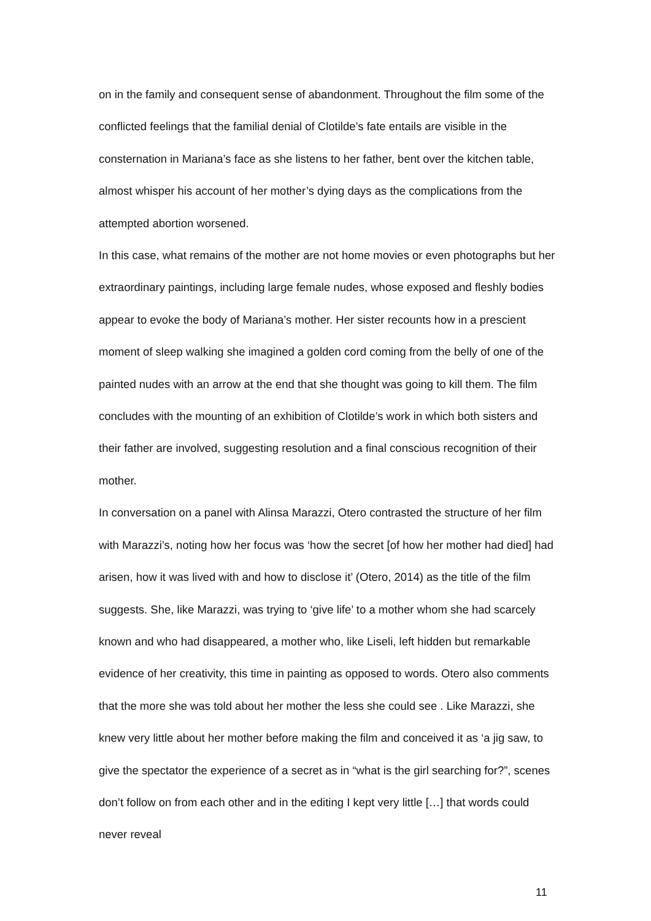on in the family and consequent sense of abandonment. Throughout the film some of the conflicted feelings that the familial denial of Clotilde’s fate entails are visible in the consternation in Mariana’s face as she listens to her father, bent over the kitchen table, almost whisper his account of her mother’s dying days as the complications from the attempted abortion worsened.
In this case, what remains of the mother are not home movies or even photographs but her extraordinary paintings, including large female nudes, whose exposed and fleshly bodies appear to evoke the body of Mariana’s mother. Her sister recounts how in a prescient moment of sleep walking she imagined a golden cord coming from the belly of one of the painted nudes with an arrow at the end that she thought was going to kill them. The film concludes with the mounting of an exhibition of Clotilde’s work in which both sisters and their father are involved, suggesting resolution and a final conscious recognition of their mother.
In conversation on a panel with Alinsa Marazzi, Otero contrasted the structure of her film with Marazzi’s, noting how her focus was ‘how the secret [of how her mother had died] had arisen, how it was lived with and how to disclose it’ (Otero, 2014) as the title of the film suggests. She, like Marazzi, was trying to ‘give life’ to a mother whom she had scarcely known and who had disappeared, a mother who, like Liseli, left hidden but remarkable evidence of her creativity, this time in painting as opposed to words. Otero also comments that the more she was told about her mother the less she could see . Like Marazzi, she knew very little about her mother before making the film and conceived it as ‘a jig saw, to give the spectator the experience of a secret as in “what is the girl searching for?”, scenes don’t follow on from each other and in the editing I kept very little […] that words could never reveal
11